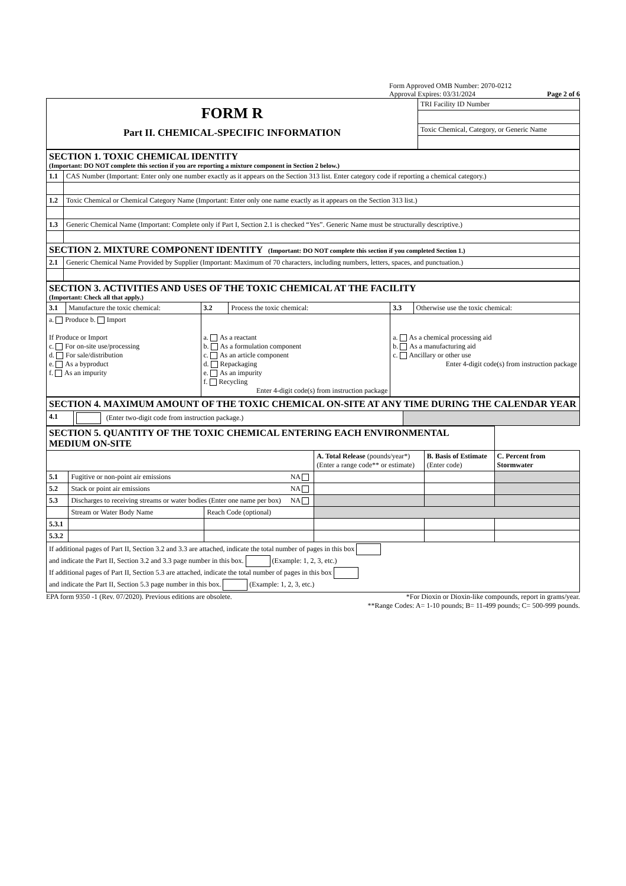Form Approved OMB Number: 2070-0212
Approval Expires: 03/31/2024
Page 2 of 6
| FORM R Part II. CHEMICAL-SPECIFIC INFORMATION | TRI Facility ID Number |
| | Toxic Chemical, Category, or Generic Name |
| SECTION 1. TOXIC CHEMICAL IDENTITY (Important: DO NOT complete this section if you are reporting a mixture component in Section 2 below.) | |
| 1.1 | CAS Number (Important: Enter only one number exactly as it appears on the Section 313 list. Enter category code if reporting a chemical category.) |
| 1.2 | Toxic Chemical or Chemical Category Name (Important: Enter only one name exactly as it appears on the Section 313 list.) |
| 1.3 | Generic Chemical Name (Important: Complete only if Part I, Section 2.1 is checked “Yes”. Generic Name must be structurally descriptive.) |
| SECTION 2. MIXTURE COMPONENT IDENTITY (Important: DO NOT complete this section if you completed Section 1.) | |
| 2.1 | Generic Chemical Name Provided by Supplier (Important: Maximum of 70 characters, including numbers, letters, spaces, and punctuation.) |
| SECTION 3. ACTIVITIES AND USES OF THE TOXIC CHEMICAL AT THE FACILITY (Important: Check all that apply.) | | | | | |
| 3.1 | Manufacture the toxic chemical: | 3.2 | Process the toxic chemical: | 3.3 | Otherwise use the toxic chemical: |
| a. Produce b. Import If Produce or Import c. For on-site use/processing d. For sale/distribution e. As a byproduct f. As an impurity | | a. As a reactant b. As a formulation component c. As an article component d. Repackaging e. As an impurity f. Recycling Enter 4-digit code(s) from instruction package | | a. As a chemical processing aid b. As a manufacturing aid c. Ancillary or other use Enter 4-digit code(s) from instruction package | |
| SECTION 4. MAXIMUM AMOUNT OF THE TOXIC CHEMICAL ON-SITE AT ANY TIME DURING THE CALENDAR YEAR | | |
| 4.1 | (Enter two-digit code from instruction package.) | |
| SECTION 5. QUANTITY OF THE TOXIC CHEMICAL ENTERING EACH ENVIRONMENTAL MEDIUM ON-SITE | | | | | |
| | | | A. Total Release (pounds/year*) (Enter a range code** or estimate) | B. Basis of Estimate (Enter code) | C. Percent from Stormwater |
| 5.1 | Fugitive or non-point air emissions NA | | | | |
| 5.2 | Stack or point air emissions NA | | | | |
| 5.3 | Discharges to receiving streams or water bodies (Enter one name per box) NA | | | | |
| | Stream or Water Body Name | Reach Code (optional) | | | |
| 5.3.1 | | | | | |
| 5.3.2 | | | | | |
| If additional pages of Part II, Section 3.2 and 3.3 are attached, indicate the total number of pages in this box and indicate the Part II, Section 3.2 and 3.3 page number in this box. (Example: 1, 2, 3, etc.) If additional pages of Part II, Section 5.3 are attached, indicate the total number of pages in this box and indicate the Part II, Section 5.3 page number in this box. (Example: 1, 2, 3, etc.) | | | | | |
EPA form 9350 -1 (Rev. 07/2020). Previous editions are obsolete.
*For Dioxin or Dioxin-like compounds, report in grams/year.
**Range Codes: A= 1-10 pounds; B= 11-499 pounds; C= 500-999 pounds.